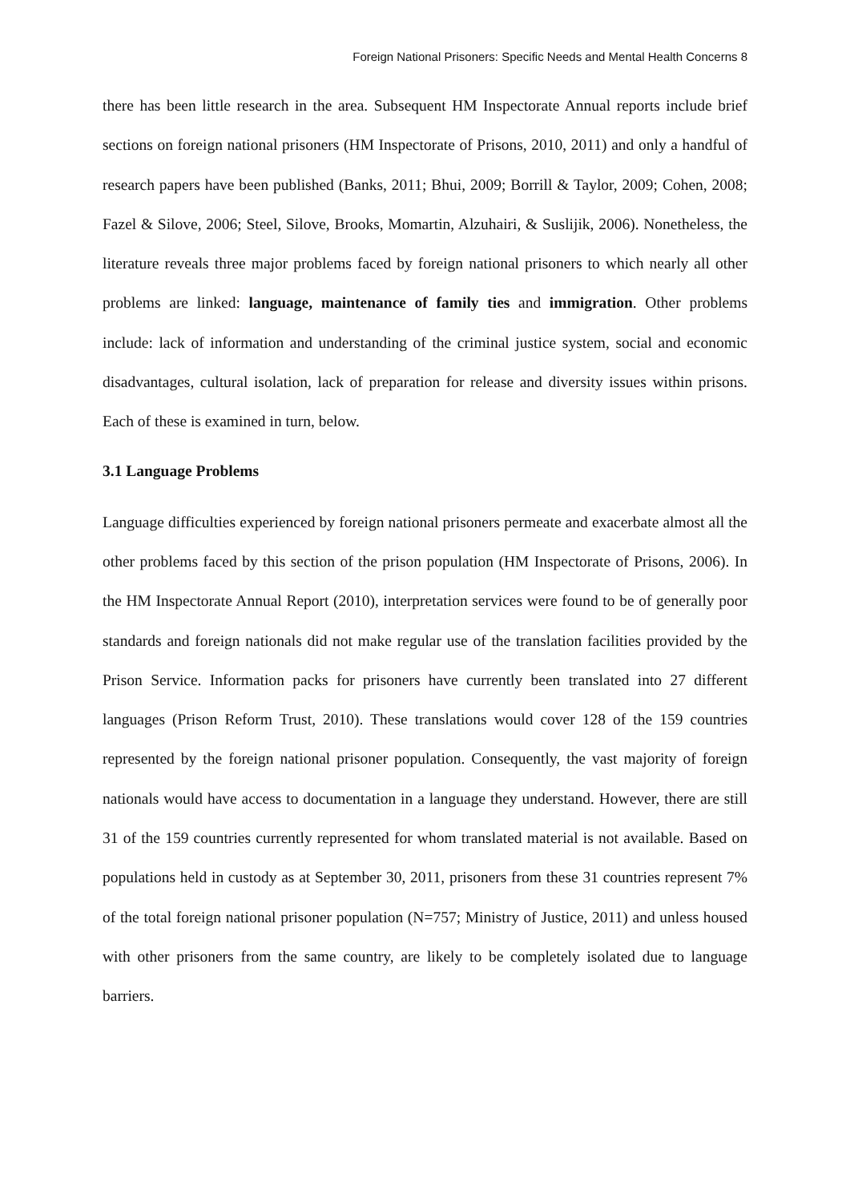Foreign National Prisoners: Specific Needs and Mental Health Concerns 8
there has been little research in the area. Subsequent HM Inspectorate Annual reports include brief sections on foreign national prisoners (HM Inspectorate of Prisons, 2010, 2011) and only a handful of research papers have been published (Banks, 2011; Bhui, 2009; Borrill & Taylor, 2009; Cohen, 2008; Fazel & Silove, 2006; Steel, Silove, Brooks, Momartin, Alzuhairi, & Suslijik, 2006). Nonetheless, the literature reveals three major problems faced by foreign national prisoners to which nearly all other problems are linked: language, maintenance of family ties and immigration. Other problems include: lack of information and understanding of the criminal justice system, social and economic disadvantages, cultural isolation, lack of preparation for release and diversity issues within prisons. Each of these is examined in turn, below.
3.1 Language Problems
Language difficulties experienced by foreign national prisoners permeate and exacerbate almost all the other problems faced by this section of the prison population (HM Inspectorate of Prisons, 2006). In the HM Inspectorate Annual Report (2010), interpretation services were found to be of generally poor standards and foreign nationals did not make regular use of the translation facilities provided by the Prison Service. Information packs for prisoners have currently been translated into 27 different languages (Prison Reform Trust, 2010). These translations would cover 128 of the 159 countries represented by the foreign national prisoner population. Consequently, the vast majority of foreign nationals would have access to documentation in a language they understand. However, there are still 31 of the 159 countries currently represented for whom translated material is not available. Based on populations held in custody as at September 30, 2011, prisoners from these 31 countries represent 7% of the total foreign national prisoner population (N=757; Ministry of Justice, 2011) and unless housed with other prisoners from the same country, are likely to be completely isolated due to language barriers.